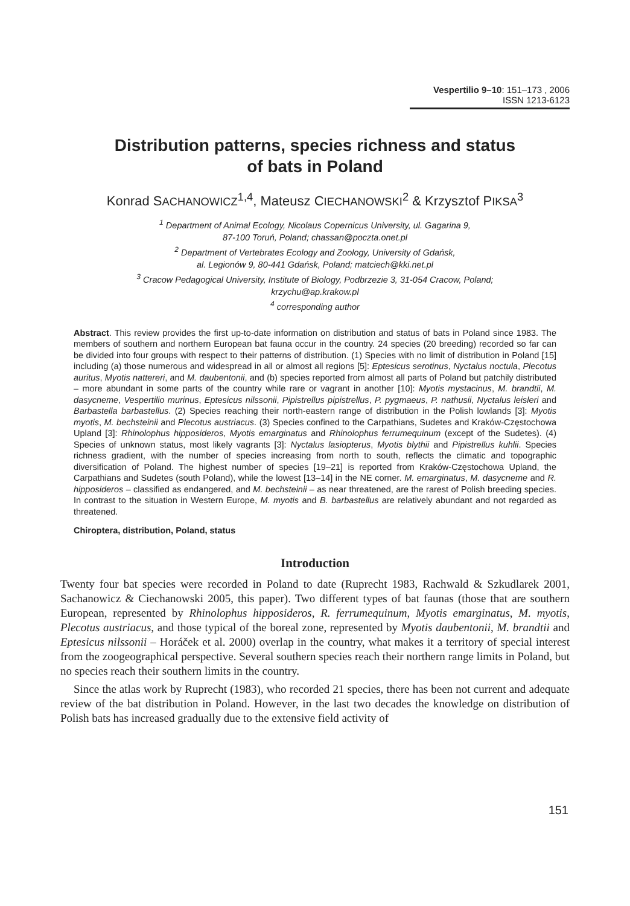Vespertilio 9–10: 151–173 , 2006
ISSN 1213-6123
Distribution patterns, species richness and status
of bats in Poland
Konrad SACHANOWICZ<sup>1,4</sup>, Mateusz CIECHANOWSKI<sup>2</sup> & Krzysztof PIKSA<sup>3</sup>
<sup>1</sup> Department of Animal Ecology, Nicolaus Copernicus University, ul. Gagarina 9,
87-100 Toruń, Poland; chassan@poczta.onet.pl
<sup>2</sup> Department of Vertebrates Ecology and Zoology, University of Gdańsk,
al. Legionów 9, 80-441 Gdańsk, Poland; matciech@kki.net.pl
<sup>3</sup> Cracow Pedagogical University, Institute of Biology, Podbrzezie 3, 31-054 Cracow, Poland;
krzychu@ap.krakow.pl
<sup>4</sup> corresponding author
Abstract. This review provides the first up-to-date information on distribution and status of bats in Poland since 1983. The members of southern and northern European bat fauna occur in the country. 24 species (20 breeding) recorded so far can be divided into four groups with respect to their patterns of distribution. (1) Species with no limit of distribution in Poland [15] including (a) those numerous and widespread in all or almost all regions [5]: Eptesicus serotinus, Nyctalus noctula, Plecotus auritus, Myotis nattereri, and M. daubentonii, and (b) species reported from almost all parts of Poland but patchily distributed – more abundant in some parts of the country while rare or vagrant in another [10]: Myotis mystacinus, M. brandtii, M. dasycneme, Vespertilio murinus, Eptesicus nilssonii, Pipistrellus pipistrellus, P. pygmaeus, P. nathusii, Nyctalus leisleri and Barbastella barbastellus. (2) Species reaching their north-eastern range of distribution in the Polish lowlands [3]: Myotis myotis, M. bechsteinii and Plecotus austriacus. (3) Species confined to the Carpathians, Sudetes and Kraków-Częstochowa Upland [3]: Rhinolophus hipposideros, Myotis emarginatus and Rhinolophus ferrumequinum (except of the Sudetes). (4) Species of unknown status, most likely vagrants [3]: Nyctalus lasiopterus, Myotis blythii and Pipistrellus kuhlii. Species richness gradient, with the number of species increasing from north to south, reflects the climatic and topographic diversification of Poland. The highest number of species [19–21] is reported from Kraków-Częstochowa Upland, the Carpathians and Sudetes (south Poland), while the lowest [13–14] in the NE corner. M. emarginatus, M. dasycneme and R. hipposideros – classified as endangered, and M. bechsteinii – as near threatened, are the rarest of Polish breeding species. In contrast to the situation in Western Europe, M. myotis and B. barbastellus are relatively abundant and not regarded as threatened.
Chiroptera, distribution, Poland, status
Introduction
Twenty four bat species were recorded in Poland to date (Ruprecht 1983, Rachwald & Szkudlarek 2001, Sachanowicz & Ciechanowski 2005, this paper). Two different types of bat faunas (those that are southern European, represented by Rhinolophus hipposideros, R. ferrumequinum, Myotis emarginatus, M. myotis, Plecotus austriacus, and those typical of the boreal zone, represented by Myotis daubentonii, M. brandtii and Eptesicus nilssonii – Horáček et al. 2000) overlap in the country, what makes it a territory of special interest from the zoogeographical perspective. Several southern species reach their northern range limits in Poland, but no species reach their southern limits in the country.
Since the atlas work by Ruprecht (1983), who recorded 21 species, there has been not current and adequate review of the bat distribution in Poland. However, in the last two decades the knowledge on distribution of Polish bats has increased gradually due to the extensive field activity of
151